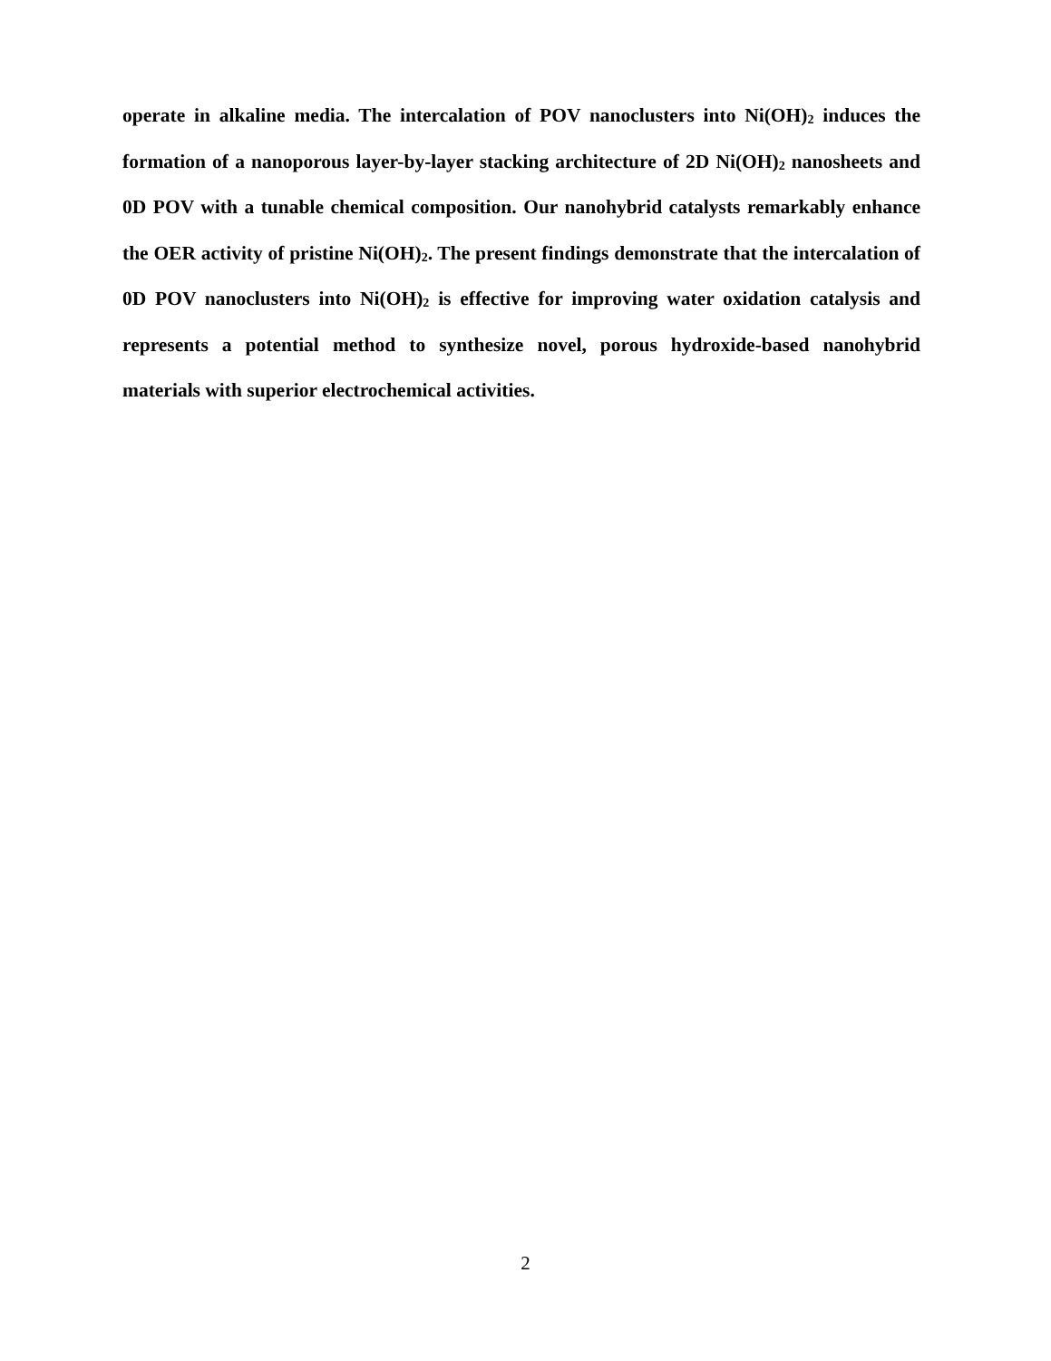operate in alkaline media. The intercalation of POV nanoclusters into Ni(OH)<sub>2</sub> induces the formation of a nanoporous layer-by-layer stacking architecture of 2D Ni(OH)<sub>2</sub> nanosheets and 0D POV with a tunable chemical composition. Our nanohybrid catalysts remarkably enhance the OER activity of pristine Ni(OH)<sub>2</sub>. The present findings demonstrate that the intercalation of 0D POV nanoclusters into Ni(OH)<sub>2</sub> is effective for improving water oxidation catalysis and represents a potential method to synthesize novel, porous hydroxide-based nanohybrid materials with superior electrochemical activities.
2